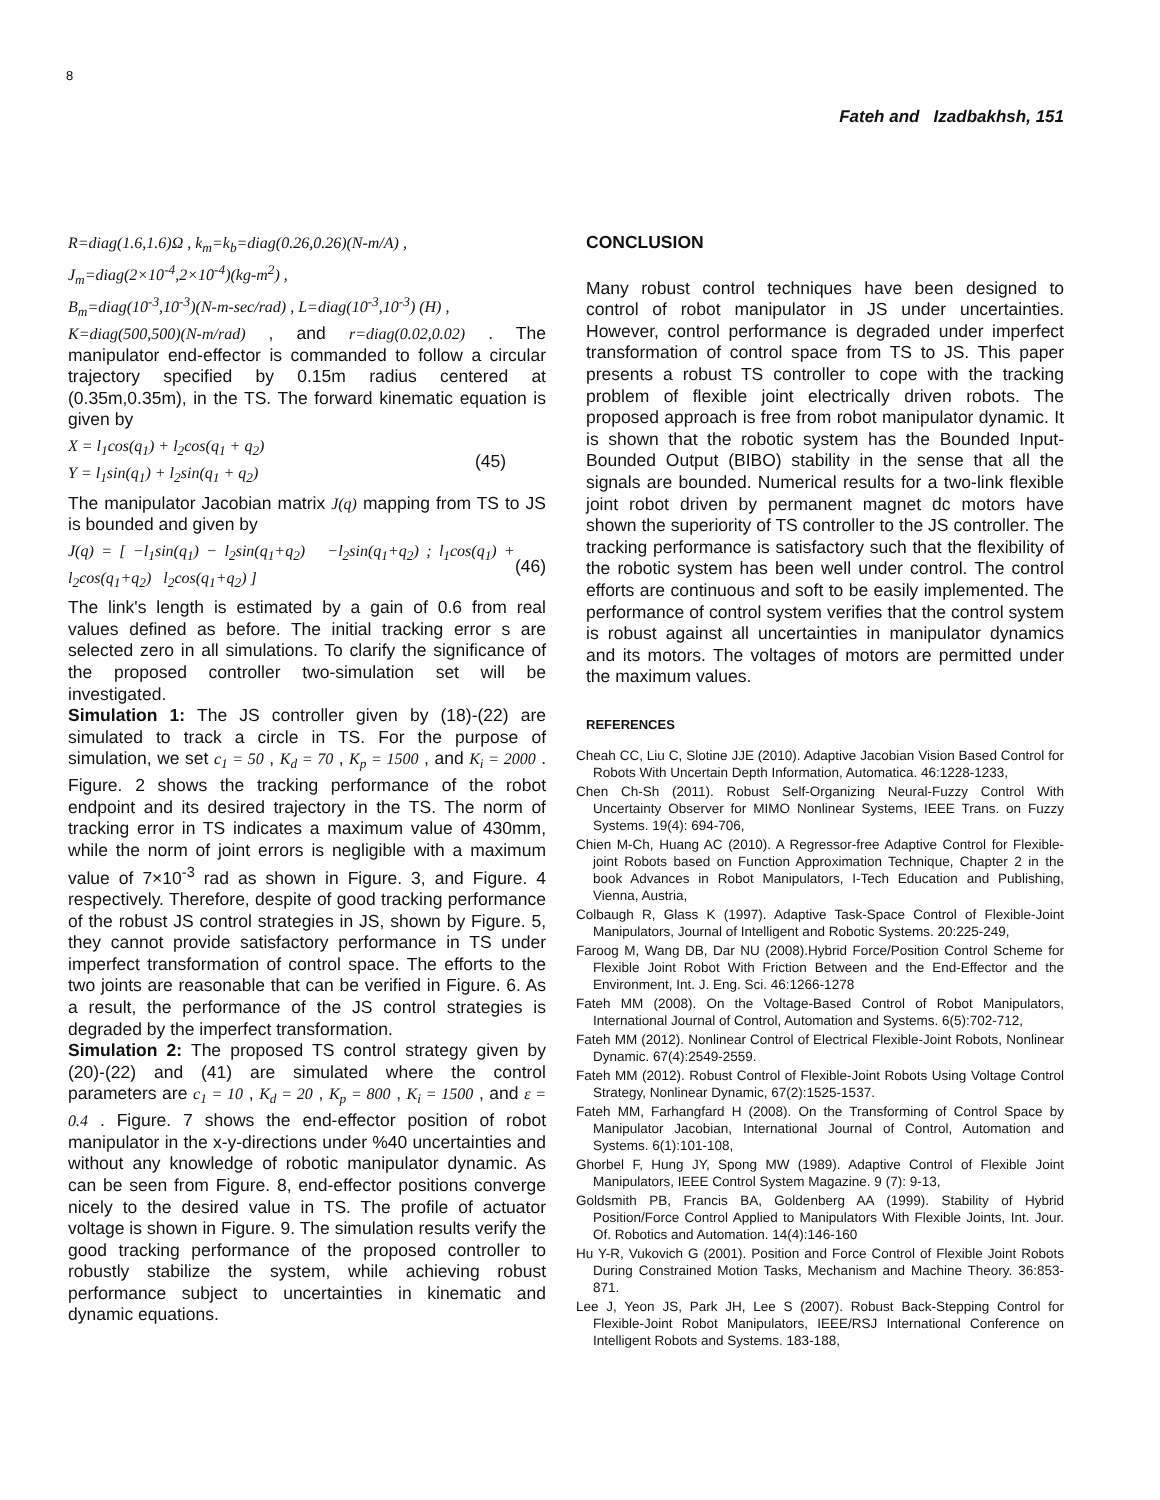8
Fateh and Izadbakhsh, 151
R=diag(1.6,1.6)Ω , k<sub>m</sub>=k<sub>b</sub>=diag(0.26,0.26)(N-m/A) ,
J<sub>m</sub>=diag(2×10<sup>-4</sup>,2×10<sup>-4</sup>)(kg-m<sup>2</sup>) ,
B<sub>m</sub>=diag(10<sup>-3</sup>,10<sup>-3</sup>)(N-m-sec/rad) , L=diag(10<sup>-3</sup>,10<sup>-3</sup>) (H) ,
K=diag(500,500)(N-m/rad) , and r=diag(0.02,0.02) . The manipulator end-effector is commanded to follow a circular trajectory specified by 0.15m radius centered at (0.35m,0.35m), in the TS. The forward kinematic equation is given by
X = l<sub>1</sub>cos(q<sub>1</sub>) + l<sub>2</sub>cos(q<sub>1</sub> + q<sub>2</sub>)
Y = l<sub>1</sub>sin(q<sub>1</sub>) + l<sub>2</sub>sin(q<sub>1</sub> + q<sub>2</sub>)
(45)
The manipulator Jacobian matrix J(q) mapping from TS to JS is bounded and given by
J(q) = [ −l<sub>1</sub>sin(q<sub>1</sub>) − l<sub>2</sub>sin(q<sub>1</sub>+q<sub>2</sub>) −l<sub>2</sub>sin(q<sub>1</sub>+q<sub>2</sub>) ; l<sub>1</sub>cos(q<sub>1</sub>) + l<sub>2</sub>cos(q<sub>1</sub>+q<sub>2</sub>) l<sub>2</sub>cos(q<sub>1</sub>+q<sub>2</sub>) ]
(46)
The link's length is estimated by a gain of 0.6 from real values defined as before. The initial tracking error s are selected zero in all simulations. To clarify the significance of the proposed controller two-simulation set will be investigated.
Simulation 1: The JS controller given by (18)-(22) are simulated to track a circle in TS. For the purpose of simulation, we set c<sub>1</sub> = 50 , K<sub>d</sub> = 70 , K<sub>p</sub> = 1500 , and K<sub>i</sub> = 2000 . Figure. 2 shows the tracking performance of the robot endpoint and its desired trajectory in the TS. The norm of tracking error in TS indicates a maximum value of 430mm, while the norm of joint errors is negligible with a maximum value of 7×10<sup>-3</sup> rad as shown in Figure. 3, and Figure. 4 respectively. Therefore, despite of good tracking performance of the robust JS control strategies in JS, shown by Figure. 5, they cannot provide satisfactory performance in TS under imperfect transformation of control space. The efforts to the two joints are reasonable that can be verified in Figure. 6. As a result, the performance of the JS control strategies is degraded by the imperfect transformation.
Simulation 2: The proposed TS control strategy given by (20)-(22) and (41) are simulated where the control parameters are c<sub>1</sub> = 10 , K<sub>d</sub> = 20 , K<sub>p</sub> = 800 , K<sub>i</sub> = 1500 , and ε = 0.4 . Figure. 7 shows the end-effector position of robot manipulator in the x-y-directions under %40 uncertainties and without any knowledge of robotic manipulator dynamic. As can be seen from Figure. 8, end-effector positions converge nicely to the desired value in TS. The profile of actuator voltage is shown in Figure. 9. The simulation results verify the good tracking performance of the proposed controller to robustly stabilize the system, while achieving robust performance subject to uncertainties in kinematic and dynamic equations.
CONCLUSION
Many robust control techniques have been designed to control of robot manipulator in JS under uncertainties. However, control performance is degraded under imperfect transformation of control space from TS to JS. This paper presents a robust TS controller to cope with the tracking problem of flexible joint electrically driven robots. The proposed approach is free from robot manipulator dynamic. It is shown that the robotic system has the Bounded Input-Bounded Output (BIBO) stability in the sense that all the signals are bounded. Numerical results for a two-link flexible joint robot driven by permanent magnet dc motors have shown the superiority of TS controller to the JS controller. The tracking performance is satisfactory such that the flexibility of the robotic system has been well under control. The control efforts are continuous and soft to be easily implemented. The performance of control system verifies that the control system is robust against all uncertainties in manipulator dynamics and its motors. The voltages of motors are permitted under the maximum values.
REFERENCES
Cheah CC, Liu C, Slotine JJE (2010). Adaptive Jacobian Vision Based Control for Robots With Uncertain Depth Information, Automatica. 46:1228-1233,
Chen Ch-Sh (2011). Robust Self-Organizing Neural-Fuzzy Control With Uncertainty Observer for MIMO Nonlinear Systems, IEEE Trans. on Fuzzy Systems. 19(4): 694-706,
Chien M-Ch, Huang AC (2010). A Regressor-free Adaptive Control for Flexible-joint Robots based on Function Approximation Technique, Chapter 2 in the book Advances in Robot Manipulators, I-Tech Education and Publishing, Vienna, Austria,
Colbaugh R, Glass K (1997). Adaptive Task-Space Control of Flexible-Joint Manipulators, Journal of Intelligent and Robotic Systems. 20:225-249,
Faroog M, Wang DB, Dar NU (2008).Hybrid Force/Position Control Scheme for Flexible Joint Robot With Friction Between and the End-Effector and the Environment, Int. J. Eng. Sci. 46:1266-1278
Fateh MM (2008). On the Voltage-Based Control of Robot Manipulators, International Journal of Control, Automation and Systems. 6(5):702-712,
Fateh MM (2012). Nonlinear Control of Electrical Flexible-Joint Robots, Nonlinear Dynamic. 67(4):2549-2559.
Fateh MM (2012). Robust Control of Flexible-Joint Robots Using Voltage Control Strategy, Nonlinear Dynamic, 67(2):1525-1537.
Fateh MM, Farhangfard H (2008). On the Transforming of Control Space by Manipulator Jacobian, International Journal of Control, Automation and Systems. 6(1):101-108,
Ghorbel F, Hung JY, Spong MW (1989). Adaptive Control of Flexible Joint Manipulators, IEEE Control System Magazine. 9 (7): 9-13,
Goldsmith PB, Francis BA, Goldenberg AA (1999). Stability of Hybrid Position/Force Control Applied to Manipulators With Flexible Joints, Int. Jour. Of. Robotics and Automation. 14(4):146-160
Hu Y-R, Vukovich G (2001). Position and Force Control of Flexible Joint Robots During Constrained Motion Tasks, Mechanism and Machine Theory. 36:853-871.
Lee J, Yeon JS, Park JH, Lee S (2007). Robust Back-Stepping Control for Flexible-Joint Robot Manipulators, IEEE/RSJ International Conference on Intelligent Robots and Systems. 183-188,